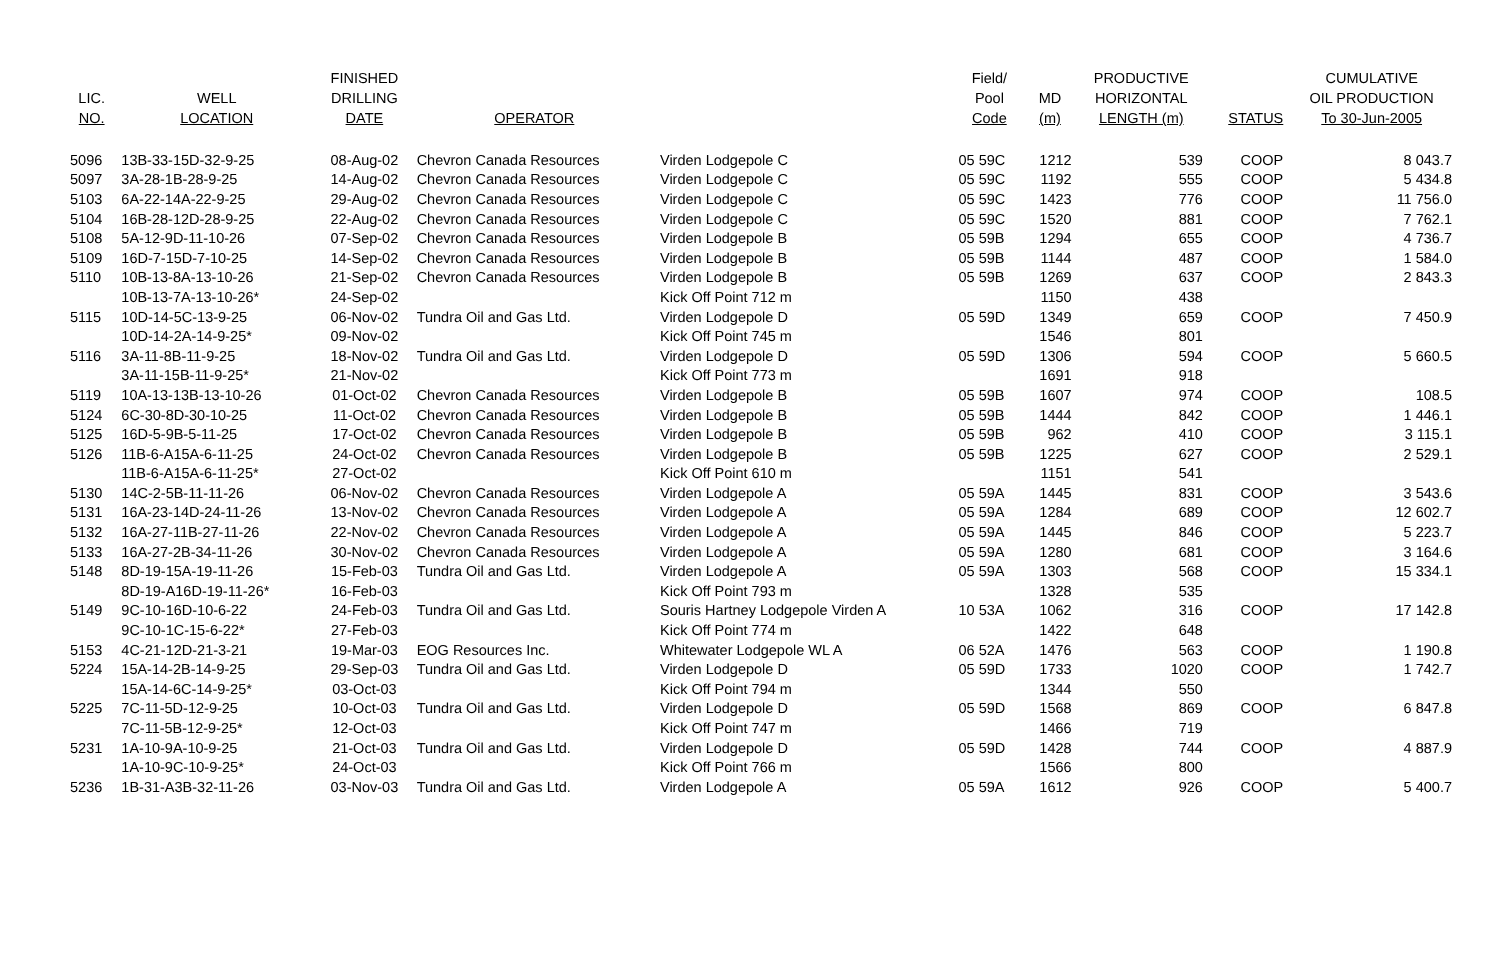| LIC. NO. | WELL LOCATION | FINISHED DRILLING DATE | OPERATOR | | Field/ Pool Code | MD (m) | PRODUCTIVE HORIZONTAL LENGTH (m) | STATUS | CUMULATIVE OIL PRODUCTION To 30-Jun-2005 |
| --- | --- | --- | --- | --- | --- | --- | --- | --- | --- |
| 5096 | 13B-33-15D-32-9-25 | 08-Aug-02 | Chevron Canada Resources | Virden Lodgepole C | 05 59C | 1212 | 539 | COOP | 8 043.7 |
| 5097 | 3A-28-1B-28-9-25 | 14-Aug-02 | Chevron Canada Resources | Virden Lodgepole C | 05 59C | 1192 | 555 | COOP | 5 434.8 |
| 5103 | 6A-22-14A-22-9-25 | 29-Aug-02 | Chevron Canada Resources | Virden Lodgepole C | 05 59C | 1423 | 776 | COOP | 11 756.0 |
| 5104 | 16B-28-12D-28-9-25 | 22-Aug-02 | Chevron Canada Resources | Virden Lodgepole C | 05 59C | 1520 | 881 | COOP | 7 762.1 |
| 5108 | 5A-12-9D-11-10-26 | 07-Sep-02 | Chevron Canada Resources | Virden Lodgepole B | 05 59B | 1294 | 655 | COOP | 4 736.7 |
| 5109 | 16D-7-15D-7-10-25 | 14-Sep-02 | Chevron Canada Resources | Virden Lodgepole B | 05 59B | 1144 | 487 | COOP | 1 584.0 |
| 5110 | 10B-13-8A-13-10-26 | 21-Sep-02 | Chevron Canada Resources | Virden Lodgepole B | 05 59B | 1269 | 637 | COOP | 2 843.3 |
| | 10B-13-7A-13-10-26* | 24-Sep-02 | | Kick Off Point 712 m | | 1150 | 438 | | |
| 5115 | 10D-14-5C-13-9-25 | 06-Nov-02 | Tundra Oil and Gas Ltd. | Virden Lodgepole D | 05 59D | 1349 | 659 | COOP | 7 450.9 |
| | 10D-14-2A-14-9-25* | 09-Nov-02 | | Kick Off Point 745 m | | 1546 | 801 | | |
| 5116 | 3A-11-8B-11-9-25 | 18-Nov-02 | Tundra Oil and Gas Ltd. | Virden Lodgepole D | 05 59D | 1306 | 594 | COOP | 5 660.5 |
| | 3A-11-15B-11-9-25* | 21-Nov-02 | | Kick Off Point 773 m | | 1691 | 918 | | |
| 5119 | 10A-13-13B-13-10-26 | 01-Oct-02 | Chevron Canada Resources | Virden Lodgepole B | 05 59B | 1607 | 974 | COOP | 108.5 |
| 5124 | 6C-30-8D-30-10-25 | 11-Oct-02 | Chevron Canada Resources | Virden Lodgepole B | 05 59B | 1444 | 842 | COOP | 1 446.1 |
| 5125 | 16D-5-9B-5-11-25 | 17-Oct-02 | Chevron Canada Resources | Virden Lodgepole B | 05 59B | 962 | 410 | COOP | 3 115.1 |
| 5126 | 11B-6-A15A-6-11-25 | 24-Oct-02 | Chevron Canada Resources | Virden Lodgepole B | 05 59B | 1225 | 627 | COOP | 2 529.1 |
| | 11B-6-A15A-6-11-25* | 27-Oct-02 | | Kick Off Point 610 m | | 1151 | 541 | | |
| 5130 | 14C-2-5B-11-11-26 | 06-Nov-02 | Chevron Canada Resources | Virden Lodgepole A | 05 59A | 1445 | 831 | COOP | 3 543.6 |
| 5131 | 16A-23-14D-24-11-26 | 13-Nov-02 | Chevron Canada Resources | Virden Lodgepole A | 05 59A | 1284 | 689 | COOP | 12 602.7 |
| 5132 | 16A-27-11B-27-11-26 | 22-Nov-02 | Chevron Canada Resources | Virden Lodgepole A | 05 59A | 1445 | 846 | COOP | 5 223.7 |
| 5133 | 16A-27-2B-34-11-26 | 30-Nov-02 | Chevron Canada Resources | Virden Lodgepole A | 05 59A | 1280 | 681 | COOP | 3 164.6 |
| 5148 | 8D-19-15A-19-11-26 | 15-Feb-03 | Tundra Oil and Gas Ltd. | Virden Lodgepole A | 05 59A | 1303 | 568 | COOP | 15 334.1 |
| | 8D-19-A16D-19-11-26* | 16-Feb-03 | | Kick Off Point 793 m | | 1328 | 535 | | |
| 5149 | 9C-10-16D-10-6-22 | 24-Feb-03 | Tundra Oil and Gas Ltd. | Souris Hartney Lodgepole Virden A | 10 53A | 1062 | 316 | COOP | 17 142.8 |
| | 9C-10-1C-15-6-22* | 27-Feb-03 | | Kick Off Point 774 m | | 1422 | 648 | | |
| 5153 | 4C-21-12D-21-3-21 | 19-Mar-03 | EOG Resources Inc. | Whitewater Lodgepole WL A | 06 52A | 1476 | 563 | COOP | 1 190.8 |
| 5224 | 15A-14-2B-14-9-25 | 29-Sep-03 | Tundra Oil and Gas Ltd. | Virden Lodgepole D | 05 59D | 1733 | 1020 | COOP | 1 742.7 |
| | 15A-14-6C-14-9-25* | 03-Oct-03 | | Kick Off Point 794 m | | 1344 | 550 | | |
| 5225 | 7C-11-5D-12-9-25 | 10-Oct-03 | Tundra Oil and Gas Ltd. | Virden Lodgepole D | 05 59D | 1568 | 869 | COOP | 6 847.8 |
| | 7C-11-5B-12-9-25* | 12-Oct-03 | | Kick Off Point 747 m | | 1466 | 719 | | |
| 5231 | 1A-10-9A-10-9-25 | 21-Oct-03 | Tundra Oil and Gas Ltd. | Virden Lodgepole D | 05 59D | 1428 | 744 | COOP | 4 887.9 |
| | 1A-10-9C-10-9-25* | 24-Oct-03 | | Kick Off Point 766 m | | 1566 | 800 | | |
| 5236 | 1B-31-A3B-32-11-26 | 03-Nov-03 | Tundra Oil and Gas Ltd. | Virden Lodgepole A | 05 59A | 1612 | 926 | COOP | 5 400.7 |